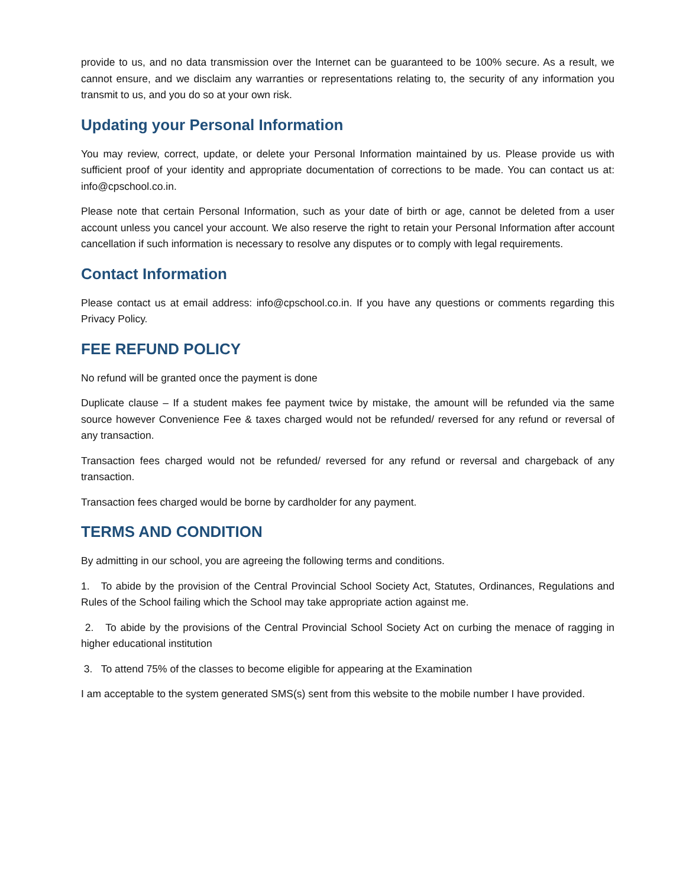provide to us, and no data transmission over the Internet can be guaranteed to be 100% secure. As a result, we cannot ensure, and we disclaim any warranties or representations relating to, the security of any information you transmit to us, and you do so at your own risk.
Updating your Personal Information
You may review, correct, update, or delete your Personal Information maintained by us. Please provide us with sufficient proof of your identity and appropriate documentation of corrections to be made. You can contact us at: info@cpschool.co.in.
Please note that certain Personal Information, such as your date of birth or age, cannot be deleted from a user account unless you cancel your account. We also reserve the right to retain your Personal Information after account cancellation if such information is necessary to resolve any disputes or to comply with legal requirements.
Contact Information
Please contact us at email address: info@cpschool.co.in. If you have any questions or comments regarding this Privacy Policy.
FEE REFUND POLICY
No refund will be granted once the payment is done
Duplicate clause – If a student makes fee payment twice by mistake, the amount will be refunded via the same source however Convenience Fee & taxes charged would not be refunded/ reversed for any refund or reversal of any transaction.
Transaction fees charged would not be refunded/ reversed for any refund or reversal and chargeback of any transaction.
Transaction fees charged would be borne by cardholder for any payment.
TERMS AND CONDITION
By admitting in our school, you are agreeing the following terms and conditions.
1. To abide by the provision of the Central Provincial School Society Act, Statutes, Ordinances, Regulations and Rules of the School failing which the School may take appropriate action against me.
2. To abide by the provisions of the Central Provincial School Society Act on curbing the menace of ragging in higher educational institution
3. To attend 75% of the classes to become eligible for appearing at the Examination
I am acceptable to the system generated SMS(s) sent from this website to the mobile number I have provided.